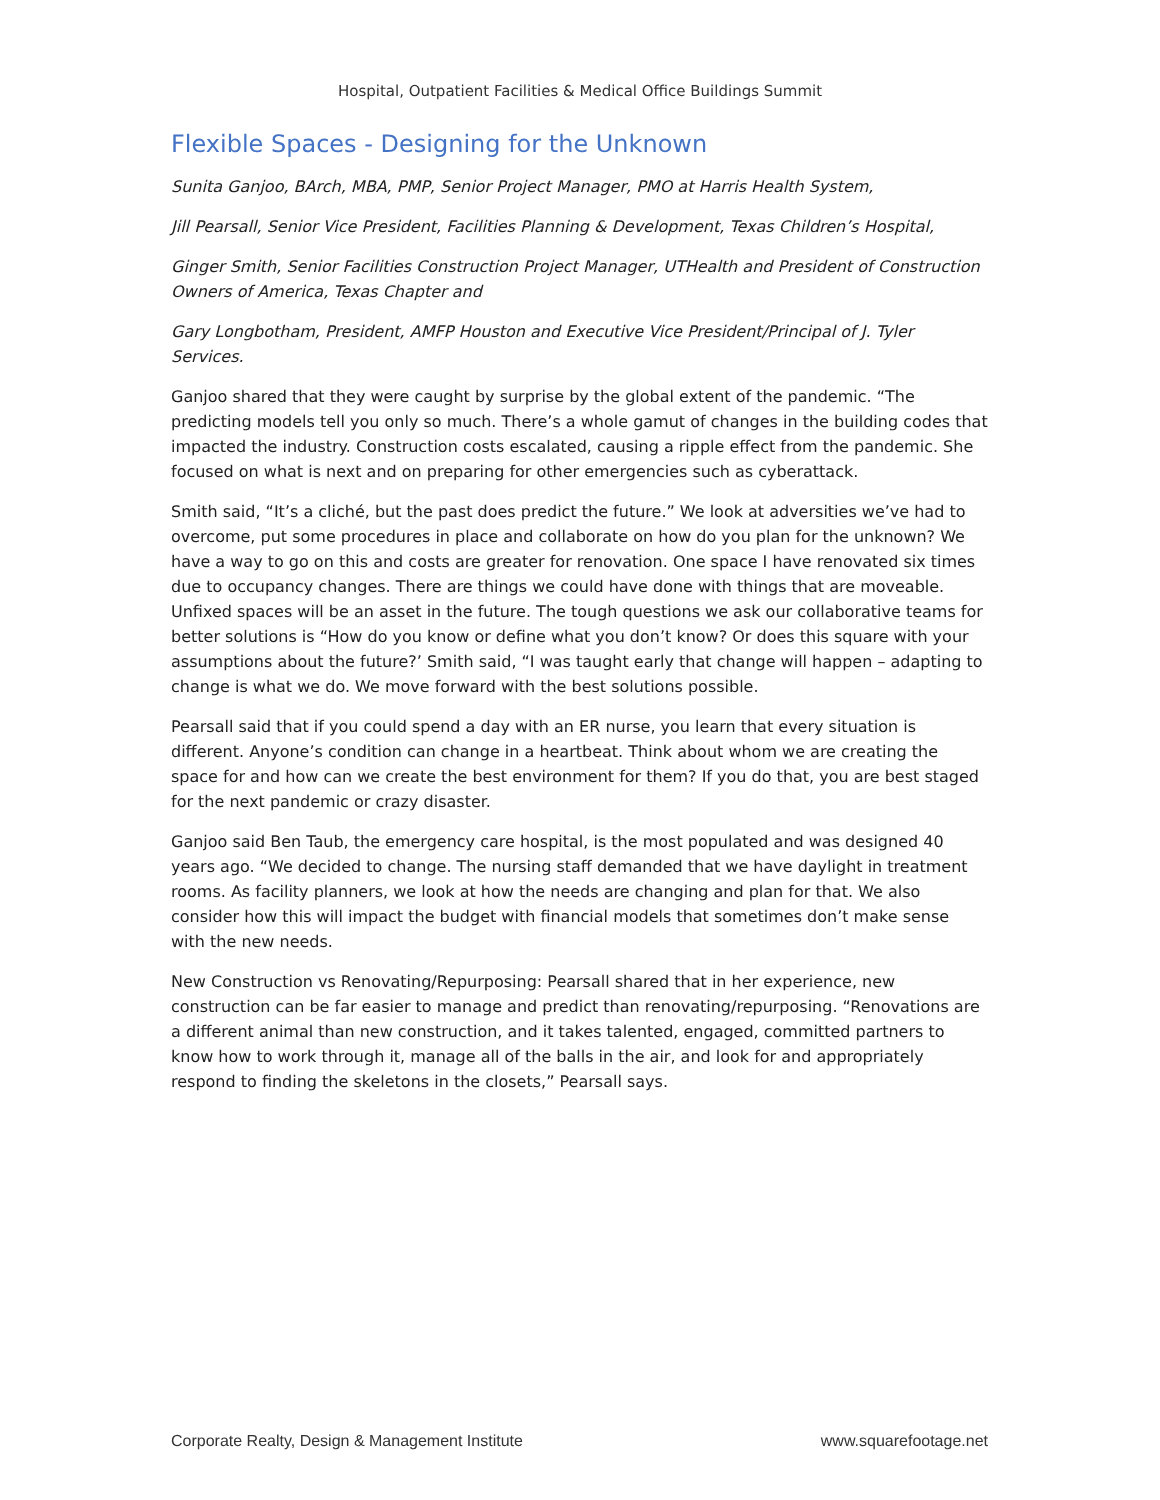Hospital, Outpatient Facilities & Medical Office Buildings Summit
Flexible Spaces - Designing for the Unknown
Sunita Ganjoo, BArch, MBA, PMP, Senior Project Manager, PMO at Harris Health System,
Jill Pearsall, Senior Vice President, Facilities Planning & Development, Texas Children’s Hospital,
Ginger Smith, Senior Facilities Construction Project Manager, UTHealth and President of Construction Owners of America, Texas Chapter and
Gary Longbotham, President, AMFP Houston and Executive Vice President/Principal of J. Tyler Services.
Ganjoo shared that they were caught by surprise by the global extent of the pandemic. “The predicting models tell you only so much. There’s a whole gamut of changes in the building codes that impacted the industry. Construction costs escalated, causing a ripple effect from the pandemic. She focused on what is next and on preparing for other emergencies such as cyberattack.
Smith said, “It’s a cliché, but the past does predict the future.” We look at adversities we’ve had to overcome, put some procedures in place and collaborate on how do you plan for the unknown? We have a way to go on this and costs are greater for renovation. One space I have renovated six times due to occupancy changes. There are things we could have done with things that are moveable. Unfixed spaces will be an asset in the future. The tough questions we ask our collaborative teams for better solutions is “How do you know or define what you don’t know? Or does this square with your assumptions about the future?’ Smith said, “I was taught early that change will happen – adapting to change is what we do. We move forward with the best solutions possible.
Pearsall said that if you could spend a day with an ER nurse, you learn that every situation is different. Anyone’s condition can change in a heartbeat. Think about whom we are creating the space for and how can we create the best environment for them? If you do that, you are best staged for the next pandemic or crazy disaster.
Ganjoo said Ben Taub, the emergency care hospital, is the most populated and was designed 40 years ago. “We decided to change. The nursing staff demanded that we have daylight in treatment rooms. As facility planners, we look at how the needs are changing and plan for that. We also consider how this will impact the budget with financial models that sometimes don’t make sense with the new needs.
New Construction vs Renovating/Repurposing: Pearsall shared that in her experience, new construction can be far easier to manage and predict than renovating/repurposing. “Renovations are a different animal than new construction, and it takes talented, engaged, committed partners to know how to work through it, manage all of the balls in the air, and look for and appropriately respond to finding the skeletons in the closets,” Pearsall says.
Corporate Realty, Design & Management Institute www.squarefootage.net